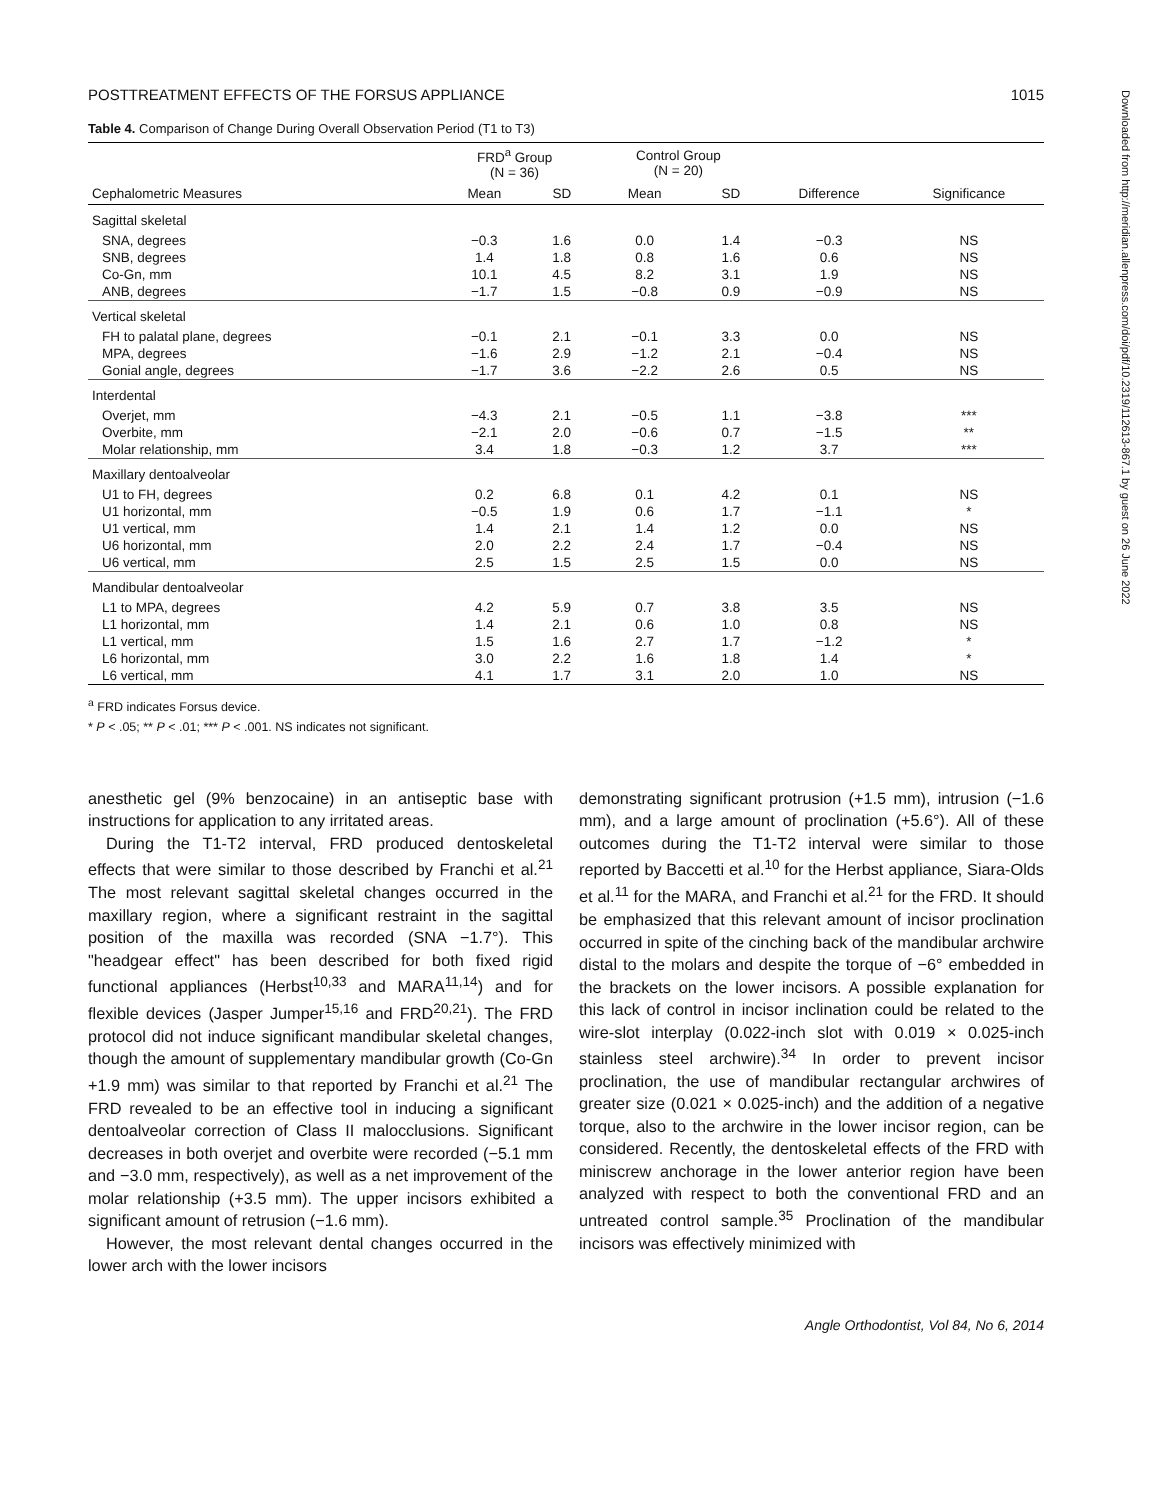POSTTREATMENT EFFECTS OF THE FORSUS APPLIANCE 1015
Table 4. Comparison of Change During Overall Observation Period (T1 to T3)
| | FRD<sup>a</sup> Group (N = 36) | | Control Group (N = 20) | | | |
| --- | --- | --- | --- | --- | --- | --- |
| Cephalometric Measures | Mean | SD | Mean | SD | Difference | Significance |
| Sagittal skeletal | | | | | | |
| SNA, degrees | −0.3 | 1.6 | 0.0 | 1.4 | −0.3 | NS |
| SNB, degrees | 1.4 | 1.8 | 0.8 | 1.6 | 0.6 | NS |
| Co-Gn, mm | 10.1 | 4.5 | 8.2 | 3.1 | 1.9 | NS |
| ANB, degrees | −1.7 | 1.5 | −0.8 | 0.9 | −0.9 | NS |
| Vertical skeletal | | | | | | |
| FH to palatal plane, degrees | −0.1 | 2.1 | −0.1 | 3.3 | 0.0 | NS |
| MPA, degrees | −1.6 | 2.9 | −1.2 | 2.1 | −0.4 | NS |
| Gonial angle, degrees | −1.7 | 3.6 | −2.2 | 2.6 | 0.5 | NS |
| Interdental | | | | | | |
| Overjet, mm | −4.3 | 2.1 | −0.5 | 1.1 | −3.8 | *** |
| Overbite, mm | −2.1 | 2.0 | −0.6 | 0.7 | −1.5 | ** |
| Molar relationship, mm | 3.4 | 1.8 | −0.3 | 1.2 | 3.7 | *** |
| Maxillary dentoalveolar | | | | | | |
| U1 to FH, degrees | 0.2 | 6.8 | 0.1 | 4.2 | 0.1 | NS |
| U1 horizontal, mm | −0.5 | 1.9 | 0.6 | 1.7 | −1.1 | * |
| U1 vertical, mm | 1.4 | 2.1 | 1.4 | 1.2 | 0.0 | NS |
| U6 horizontal, mm | 2.0 | 2.2 | 2.4 | 1.7 | −0.4 | NS |
| U6 vertical, mm | 2.5 | 1.5 | 2.5 | 1.5 | 0.0 | NS |
| Mandibular dentoalveolar | | | | | | |
| L1 to MPA, degrees | 4.2 | 5.9 | 0.7 | 3.8 | 3.5 | NS |
| L1 horizontal, mm | 1.4 | 2.1 | 0.6 | 1.0 | 0.8 | NS |
| L1 vertical, mm | 1.5 | 1.6 | 2.7 | 1.7 | −1.2 | * |
| L6 horizontal, mm | 3.0 | 2.2 | 1.6 | 1.8 | 1.4 | * |
| L6 vertical, mm | 4.1 | 1.7 | 3.1 | 2.0 | 1.0 | NS |
<sup>a</sup> FRD indicates Forsus device.
* P < .05; ** P < .01; *** P < .001. NS indicates not significant.
anesthetic gel (9% benzocaine) in an antiseptic base with instructions for application to any irritated areas.
During the T1-T2 interval, FRD produced dentoskeletal effects that were similar to those described by Franchi et al.<sup>21</sup> The most relevant sagittal skeletal changes occurred in the maxillary region, where a significant restraint in the sagittal position of the maxilla was recorded (SNA −1.7°). This "headgear effect" has been described for both fixed rigid functional appliances (Herbst<sup>10,33</sup> and MARA<sup>11,14</sup>) and for flexible devices (Jasper Jumper<sup>15,16</sup> and FRD<sup>20,21</sup>). The FRD protocol did not induce significant mandibular skeletal changes, though the amount of supplementary mandibular growth (Co-Gn +1.9 mm) was similar to that reported by Franchi et al.<sup>21</sup> The FRD revealed to be an effective tool in inducing a significant dentoalveolar correction of Class II malocclusions. Significant decreases in both overjet and overbite were recorded (−5.1 mm and −3.0 mm, respectively), as well as a net improvement of the molar relationship (+3.5 mm). The upper incisors exhibited a significant amount of retrusion (−1.6 mm).
However, the most relevant dental changes occurred in the lower arch with the lower incisors
demonstrating significant protrusion (+1.5 mm), intrusion (−1.6 mm), and a large amount of proclination (+5.6°). All of these outcomes during the T1-T2 interval were similar to those reported by Baccetti et al.<sup>10</sup> for the Herbst appliance, Siara-Olds et al.<sup>11</sup> for the MARA, and Franchi et al.<sup>21</sup> for the FRD. It should be emphasized that this relevant amount of incisor proclination occurred in spite of the cinching back of the mandibular archwire distal to the molars and despite the torque of −6° embedded in the brackets on the lower incisors. A possible explanation for this lack of control in incisor inclination could be related to the wire-slot interplay (0.022-inch slot with 0.019 × 0.025-inch stainless steel archwire).<sup>34</sup> In order to prevent incisor proclination, the use of mandibular rectangular archwires of greater size (0.021 × 0.025-inch) and the addition of a negative torque, also to the archwire in the lower incisor region, can be considered. Recently, the dentoskeletal effects of the FRD with miniscrew anchorage in the lower anterior region have been analyzed with respect to both the conventional FRD and an untreated control sample.<sup>35</sup> Proclination of the mandibular incisors was effectively minimized with
Angle Orthodontist, Vol 84, No 6, 2014
Downloaded from http://meridian.allenpress.com/doi/pdf/10.2319/112613-867.1 by guest on 26 June 2022